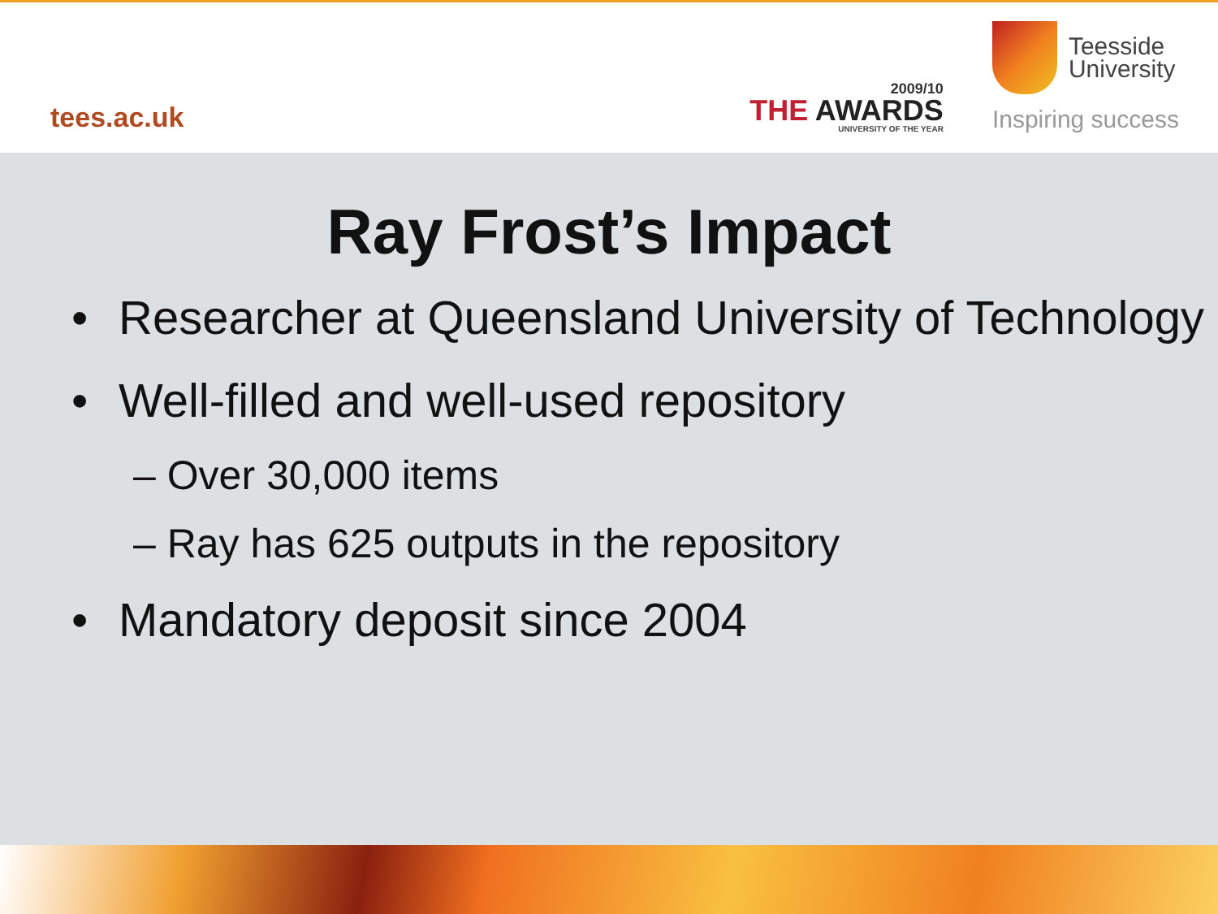tees.ac.uk
2009/10
THE AWARDS
UNIVERSITY OF THE YEAR
Teesside
University
Inspiring success
Ray Frost’s Impact
• Researcher at Queensland University of Technology
• Well-filled and well-used repository
– Over 30,000 items
– Ray has 625 outputs in the repository
• Mandatory deposit since 2004